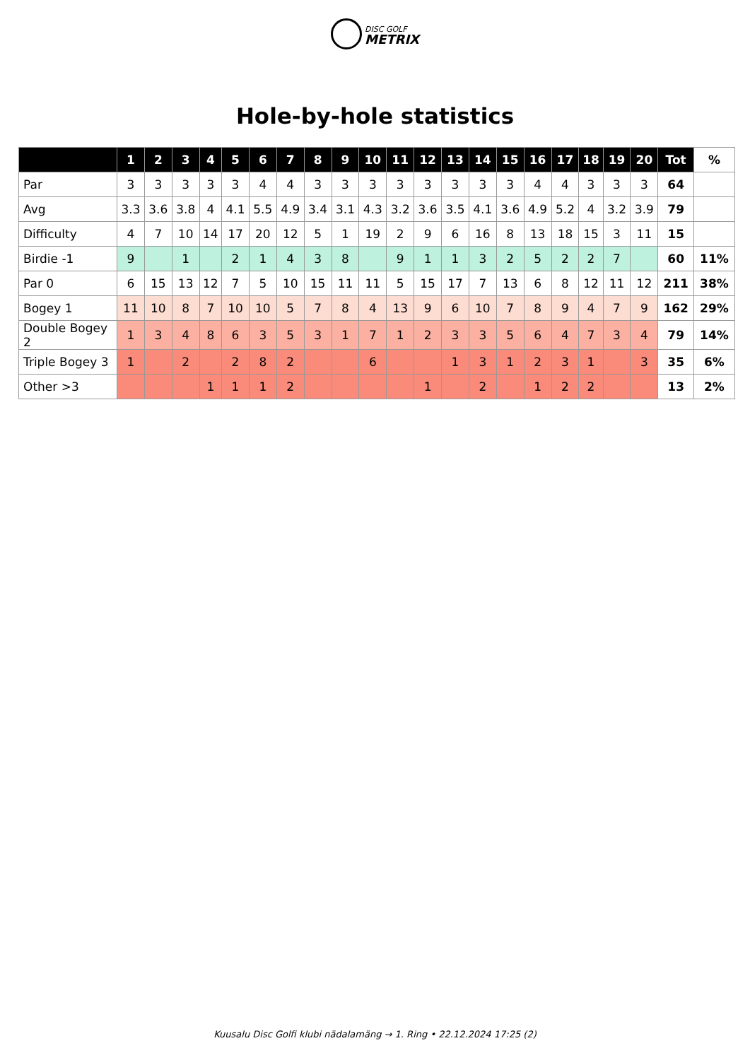DISC GOLF
METRIX
Hole-by-hole statistics
| | 1 | 2 | 3 | 4 | 5 | 6 | 7 | 8 | 9 | 10 | 11 | 12 | 13 | 14 | 15 | 16 | 17 | 18 | 19 | 20 | Tot | % |
| --- | --- | --- | --- | --- | --- | --- | --- | --- | --- | --- | --- | --- | --- | --- | --- | --- | --- | --- | --- | --- | --- | --- |
| Par | 3 | 3 | 3 | 3 | 3 | 4 | 4 | 3 | 3 | 3 | 3 | 3 | 3 | 3 | 3 | 4 | 4 | 3 | 3 | 3 | 64 | |
| Avg | 3.3 | 3.6 | 3.8 | 4 | 4.1 | 5.5 | 4.9 | 3.4 | 3.1 | 4.3 | 3.2 | 3.6 | 3.5 | 4.1 | 3.6 | 4.9 | 5.2 | 4 | 3.2 | 3.9 | 79 | |
| Difficulty | 4 | 7 | 10 | 14 | 17 | 20 | 12 | 5 | 1 | 19 | 2 | 9 | 6 | 16 | 8 | 13 | 18 | 15 | 3 | 11 | 15 | |
| Birdie -1 | 9 | | 1 | | 2 | 1 | 4 | 3 | 8 | | 9 | 1 | 1 | 3 | 2 | 5 | 2 | 2 | 7 | | 60 | 11% |
| Par 0 | 6 | 15 | 13 | 12 | 7 | 5 | 10 | 15 | 11 | 11 | 5 | 15 | 17 | 7 | 13 | 6 | 8 | 12 | 11 | 12 | 211 | 38% |
| Bogey 1 | 11 | 10 | 8 | 7 | 10 | 10 | 5 | 7 | 8 | 4 | 13 | 9 | 6 | 10 | 7 | 8 | 9 | 4 | 7 | 9 | 162 | 29% |
| Double Bogey 2 | 1 | 3 | 4 | 8 | 6 | 3 | 5 | 3 | 1 | 7 | 1 | 2 | 3 | 3 | 5 | 6 | 4 | 7 | 3 | 4 | 79 | 14% |
| Triple Bogey 3 | 1 | | 2 | | 2 | 8 | 2 | | | 6 | | | 1 | 3 | 1 | 2 | 3 | 1 | | 3 | 35 | 6% |
| Other >3 | | | | 1 | 1 | 1 | 2 | | | | | 1 | | 2 | | 1 | 2 | 2 | | | 13 | 2% |
Kuusalu Disc Golfi klubi nädalamäng → 1. Ring • 22.12.2024 17:25 (2)